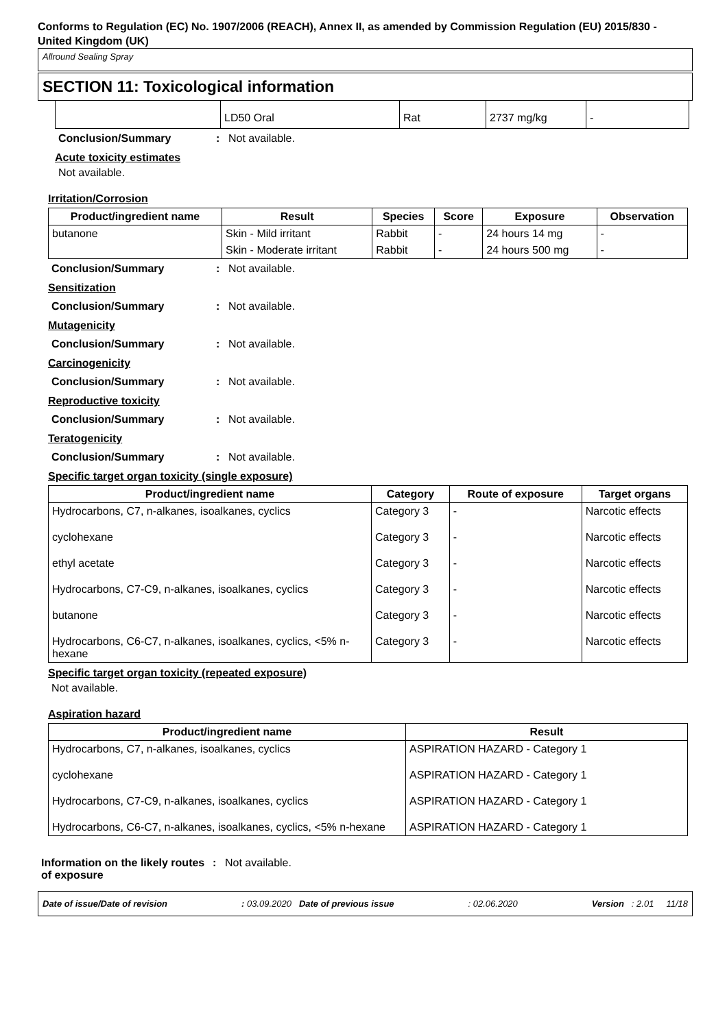Conforms to Regulation (EC) No. 1907/2006 (REACH), Annex II, as amended by Commission Regulation (EU) 2015/830 - United Kingdom (UK)
Allround Sealing Spray
SECTION 11: Toxicological information
| | LD50 Oral | Rat | 2737 mg/kg | - |
Conclusion/Summary: Not available.
Acute toxicity estimates
Not available.
Irritation/Corrosion
| Product/ingredient name | Result | Species | Score | Exposure | Observation |
| --- | --- | --- | --- | --- | --- |
| butanone | Skin - Mild irritant | Rabbit | - | 24 hours 14 mg | - |
| | Skin - Moderate irritant | Rabbit | - | 24 hours 500 mg | - |
Conclusion/Summary: Not available.
Sensitization
Conclusion/Summary: Not available.
Mutagenicity
Conclusion/Summary: Not available.
Carcinogenicity
Conclusion/Summary: Not available.
Reproductive toxicity
Conclusion/Summary: Not available.
Teratogenicity
Conclusion/Summary: Not available.
Specific target organ toxicity (single exposure)
| Product/ingredient name | Category | Route of exposure | Target organs |
| --- | --- | --- | --- |
| Hydrocarbons, C7, n-alkanes, isoalkanes, cyclics | Category 3 | - | Narcotic effects |
| cyclohexane | Category 3 | - | Narcotic effects |
| ethyl acetate | Category 3 | - | Narcotic effects |
| Hydrocarbons, C7-C9, n-alkanes, isoalkanes, cyclics | Category 3 | - | Narcotic effects |
| butanone | Category 3 | - | Narcotic effects |
| Hydrocarbons, C6-C7, n-alkanes, isoalkanes, cyclics, <5% n-hexane | Category 3 | - | Narcotic effects |
Specific target organ toxicity (repeated exposure)
Not available.
Aspiration hazard
| Product/ingredient name | Result |
| --- | --- |
| Hydrocarbons, C7, n-alkanes, isoalkanes, cyclics | ASPIRATION HAZARD - Category 1 |
| cyclohexane | ASPIRATION HAZARD - Category 1 |
| Hydrocarbons, C7-C9, n-alkanes, isoalkanes, cyclics | ASPIRATION HAZARD - Category 1 |
| Hydrocarbons, C6-C7, n-alkanes, isoalkanes, cyclics, <5% n-hexane | ASPIRATION HAZARD - Category 1 |
Information on the likely routes of exposure: Not available.
Date of issue/Date of revision: 03.09.2020 Date of previous issue: 02.06.2020 Version : 2.01 11/18